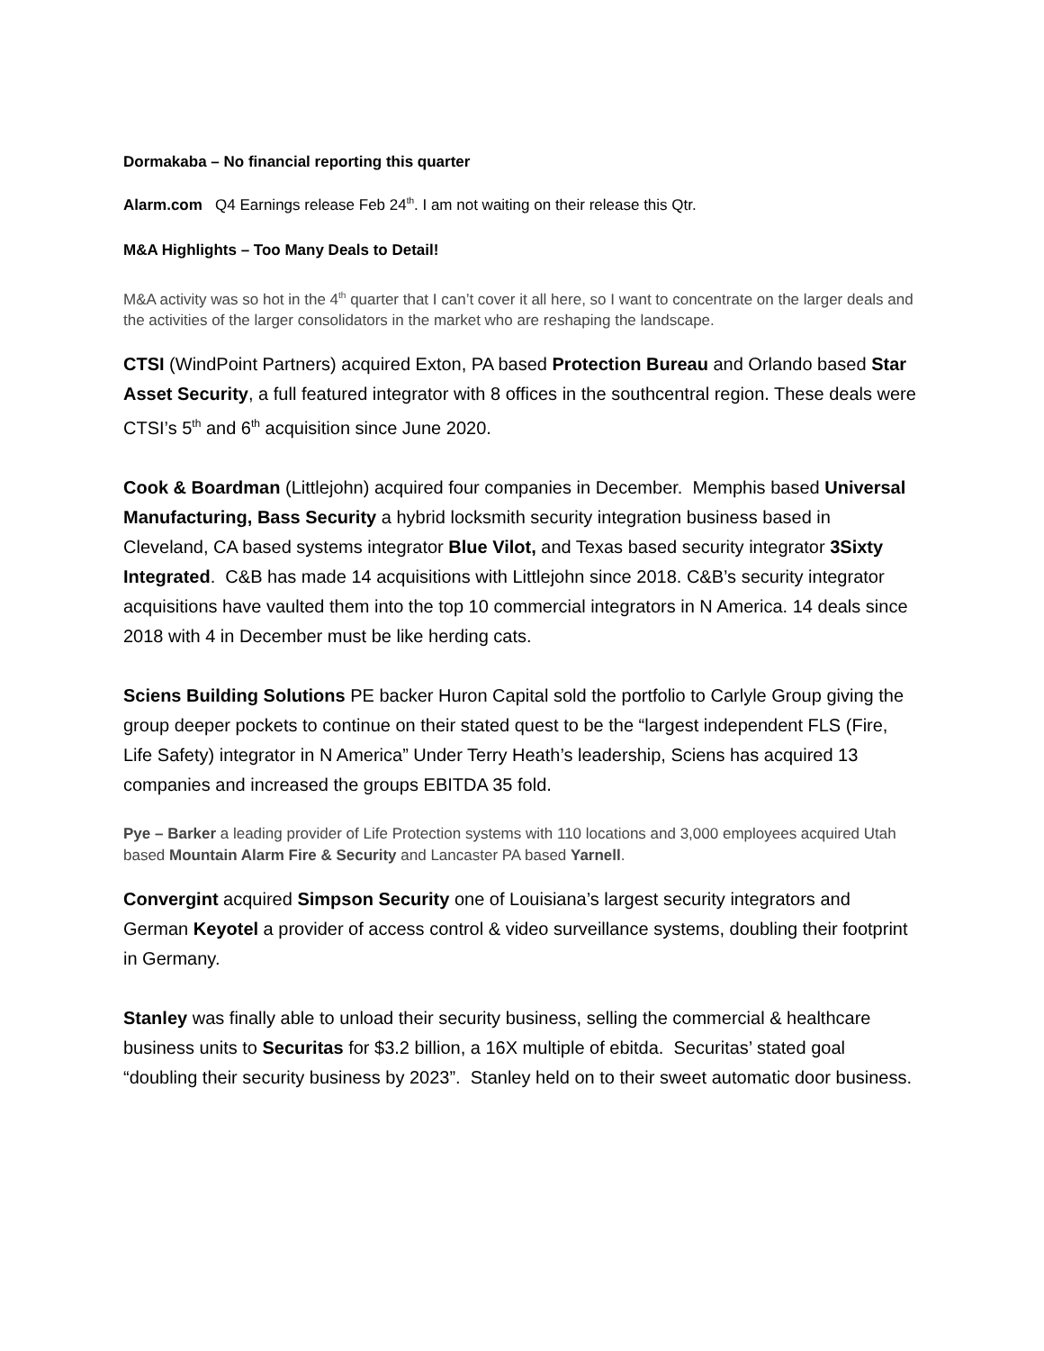Dormakaba – No financial reporting this quarter
Alarm.com Q4 Earnings release Feb 24<sup>th</sup>. I am not waiting on their release this Qtr.
M&A Highlights – Too Many Deals to Detail!
M&A activity was so hot in the 4<sup>th</sup> quarter that I can’t cover it all here, so I want to concentrate on the larger deals and the activities of the larger consolidators in the market who are reshaping the landscape.
CTSI (WindPoint Partners) acquired Exton, PA based Protection Bureau and Orlando based Star Asset Security, a full featured integrator with 8 offices in the southcentral region. These deals were CTSI’s 5<sup>th</sup> and 6<sup>th</sup> acquisition since June 2020.
Cook & Boardman (Littlejohn) acquired four companies in December. Memphis based Universal Manufacturing, Bass Security a hybrid locksmith security integration business based in Cleveland, CA based systems integrator Blue Vilot, and Texas based security integrator 3Sixty Integrated. C&B has made 14 acquisitions with Littlejohn since 2018. C&B’s security integrator acquisitions have vaulted them into the top 10 commercial integrators in N America. 14 deals since 2018 with 4 in December must be like herding cats.
Sciens Building Solutions PE backer Huron Capital sold the portfolio to Carlyle Group giving the group deeper pockets to continue on their stated quest to be the “largest independent FLS (Fire, Life Safety) integrator in N America” Under Terry Heath’s leadership, Sciens has acquired 13 companies and increased the groups EBITDA 35 fold.
Pye – Barker a leading provider of Life Protection systems with 110 locations and 3,000 employees acquired Utah based Mountain Alarm Fire & Security and Lancaster PA based Yarnell.
Convergint acquired Simpson Security one of Louisiana’s largest security integrators and German Keyotel a provider of access control & video surveillance systems, doubling their footprint in Germany.
Stanley was finally able to unload their security business, selling the commercial & healthcare business units to Securitas for $3.2 billion, a 16X multiple of ebitda. Securitas’ stated goal “doubling their security business by 2023”. Stanley held on to their sweet automatic door business.